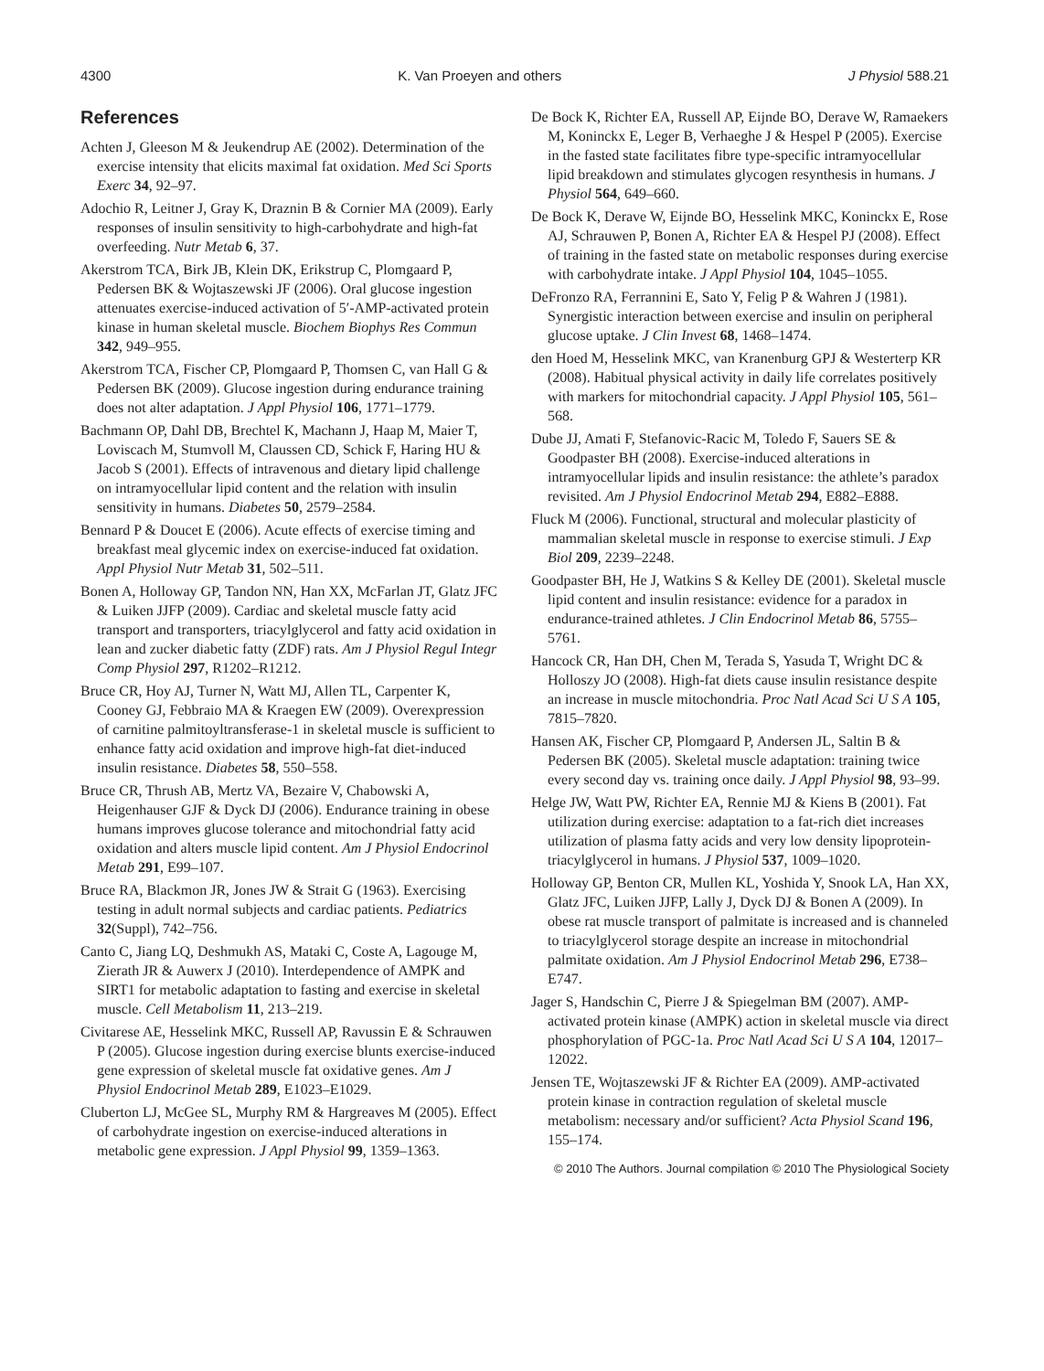4300 K. Van Proeyen and others J Physiol 588.21
References
Achten J, Gleeson M & Jeukendrup AE (2002). Determination of the exercise intensity that elicits maximal fat oxidation. Med Sci Sports Exerc 34, 92–97.
Adochio R, Leitner J, Gray K, Draznin B & Cornier MA (2009). Early responses of insulin sensitivity to high-carbohydrate and high-fat overfeeding. Nutr Metab 6, 37.
Akerstrom TCA, Birk JB, Klein DK, Erikstrup C, Plomgaard P, Pedersen BK & Wojtaszewski JF (2006). Oral glucose ingestion attenuates exercise-induced activation of 5′-AMP-activated protein kinase in human skeletal muscle. Biochem Biophys Res Commun 342, 949–955.
Akerstrom TCA, Fischer CP, Plomgaard P, Thomsen C, van Hall G & Pedersen BK (2009). Glucose ingestion during endurance training does not alter adaptation. J Appl Physiol 106, 1771–1779.
Bachmann OP, Dahl DB, Brechtel K, Machann J, Haap M, Maier T, Loviscach M, Stumvoll M, Claussen CD, Schick F, Haring HU & Jacob S (2001). Effects of intravenous and dietary lipid challenge on intramyocellular lipid content and the relation with insulin sensitivity in humans. Diabetes 50, 2579–2584.
Bennard P & Doucet E (2006). Acute effects of exercise timing and breakfast meal glycemic index on exercise-induced fat oxidation. Appl Physiol Nutr Metab 31, 502–511.
Bonen A, Holloway GP, Tandon NN, Han XX, McFarlan JT, Glatz JFC & Luiken JJFP (2009). Cardiac and skeletal muscle fatty acid transport and transporters, triacylglycerol and fatty acid oxidation in lean and zucker diabetic fatty (ZDF) rats. Am J Physiol Regul Integr Comp Physiol 297, R1202–R1212.
Bruce CR, Hoy AJ, Turner N, Watt MJ, Allen TL, Carpenter K, Cooney GJ, Febbraio MA & Kraegen EW (2009). Overexpression of carnitine palmitoyltransferase-1 in skeletal muscle is sufficient to enhance fatty acid oxidation and improve high-fat diet-induced insulin resistance. Diabetes 58, 550–558.
Bruce CR, Thrush AB, Mertz VA, Bezaire V, Chabowski A, Heigenhauser GJF & Dyck DJ (2006). Endurance training in obese humans improves glucose tolerance and mitochondrial fatty acid oxidation and alters muscle lipid content. Am J Physiol Endocrinol Metab 291, E99–107.
Bruce RA, Blackmon JR, Jones JW & Strait G (1963). Exercising testing in adult normal subjects and cardiac patients. Pediatrics 32(Suppl), 742–756.
Canto C, Jiang LQ, Deshmukh AS, Mataki C, Coste A, Lagouge M, Zierath JR & Auwerx J (2010). Interdependence of AMPK and SIRT1 for metabolic adaptation to fasting and exercise in skeletal muscle. Cell Metabolism 11, 213–219.
Civitarese AE, Hesselink MKC, Russell AP, Ravussin E & Schrauwen P (2005). Glucose ingestion during exercise blunts exercise-induced gene expression of skeletal muscle fat oxidative genes. Am J Physiol Endocrinol Metab 289, E1023–E1029.
Cluberton LJ, McGee SL, Murphy RM & Hargreaves M (2005). Effect of carbohydrate ingestion on exercise-induced alterations in metabolic gene expression. J Appl Physiol 99, 1359–1363.
De Bock K, Richter EA, Russell AP, Eijnde BO, Derave W, Ramaekers M, Koninckx E, Leger B, Verhaeghe J & Hespel P (2005). Exercise in the fasted state facilitates fibre type-specific intramyocellular lipid breakdown and stimulates glycogen resynthesis in humans. J Physiol 564, 649–660.
De Bock K, Derave W, Eijnde BO, Hesselink MKC, Koninckx E, Rose AJ, Schrauwen P, Bonen A, Richter EA & Hespel PJ (2008). Effect of training in the fasted state on metabolic responses during exercise with carbohydrate intake. J Appl Physiol 104, 1045–1055.
DeFronzo RA, Ferrannini E, Sato Y, Felig P & Wahren J (1981). Synergistic interaction between exercise and insulin on peripheral glucose uptake. J Clin Invest 68, 1468–1474.
den Hoed M, Hesselink MKC, van Kranenburg GPJ & Westerterp KR (2008). Habitual physical activity in daily life correlates positively with markers for mitochondrial capacity. J Appl Physiol 105, 561–568.
Dube JJ, Amati F, Stefanovic-Racic M, Toledo F, Sauers SE & Goodpaster BH (2008). Exercise-induced alterations in intramyocellular lipids and insulin resistance: the athlete’s paradox revisited. Am J Physiol Endocrinol Metab 294, E882–E888.
Fluck M (2006). Functional, structural and molecular plasticity of mammalian skeletal muscle in response to exercise stimuli. J Exp Biol 209, 2239–2248.
Goodpaster BH, He J, Watkins S & Kelley DE (2001). Skeletal muscle lipid content and insulin resistance: evidence for a paradox in endurance-trained athletes. J Clin Endocrinol Metab 86, 5755–5761.
Hancock CR, Han DH, Chen M, Terada S, Yasuda T, Wright DC & Holloszy JO (2008). High-fat diets cause insulin resistance despite an increase in muscle mitochondria. Proc Natl Acad Sci U S A 105, 7815–7820.
Hansen AK, Fischer CP, Plomgaard P, Andersen JL, Saltin B & Pedersen BK (2005). Skeletal muscle adaptation: training twice every second day vs. training once daily. J Appl Physiol 98, 93–99.
Helge JW, Watt PW, Richter EA, Rennie MJ & Kiens B (2001). Fat utilization during exercise: adaptation to a fat-rich diet increases utilization of plasma fatty acids and very low density lipoprotein-triacylglycerol in humans. J Physiol 537, 1009–1020.
Holloway GP, Benton CR, Mullen KL, Yoshida Y, Snook LA, Han XX, Glatz JFC, Luiken JJFP, Lally J, Dyck DJ & Bonen A (2009). In obese rat muscle transport of palmitate is increased and is channeled to triacylglycerol storage despite an increase in mitochondrial palmitate oxidation. Am J Physiol Endocrinol Metab 296, E738–E747.
Jager S, Handschin C, Pierre J & Spiegelman BM (2007). AMP-activated protein kinase (AMPK) action in skeletal muscle via direct phosphorylation of PGC-1a. Proc Natl Acad Sci U S A 104, 12017–12022.
Jensen TE, Wojtaszewski JF & Richter EA (2009). AMP-activated protein kinase in contraction regulation of skeletal muscle metabolism: necessary and/or sufficient? Acta Physiol Scand 196, 155–174.
© 2010 The Authors. Journal compilation © 2010 The Physiological Society